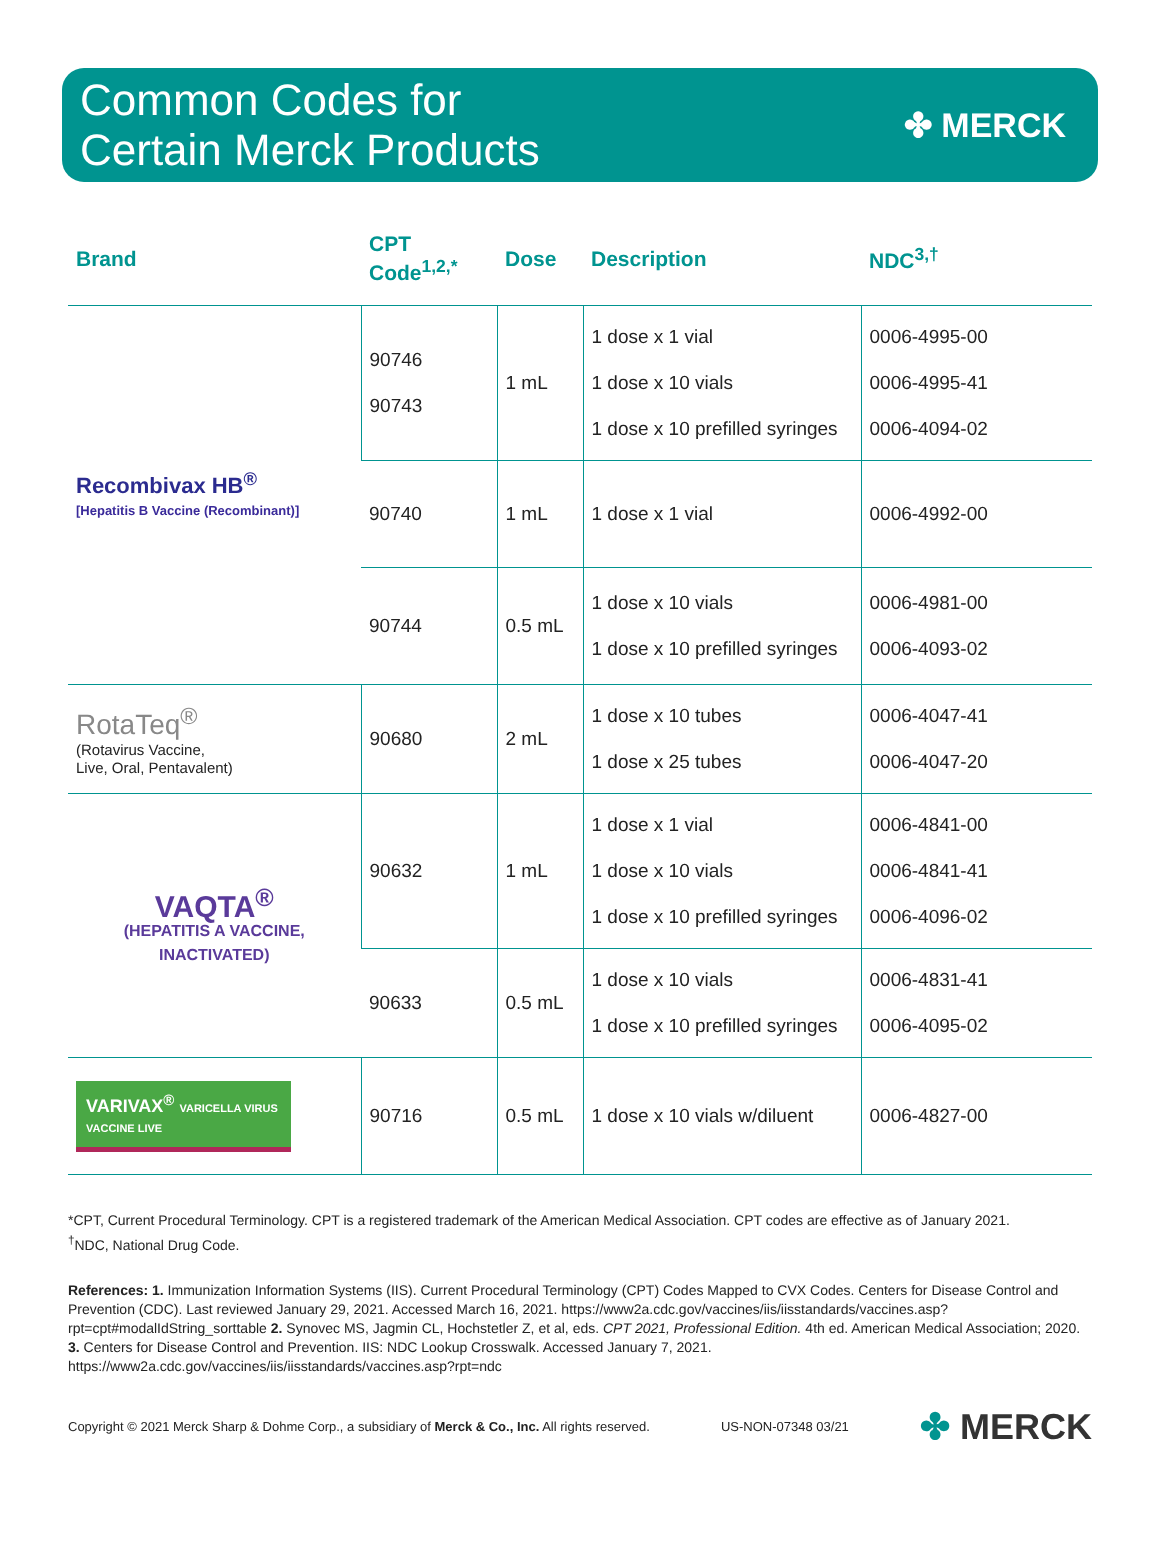Common Codes for
Certain Merck Products
✤ MERCK
| Brand | CPT Code<sup>1,2,*</sup> | Dose | Description | NDC<sup>3,†</sup> |
| --- | --- | --- | --- | --- |
| Recombivax HB<sup>®</sup> [Hepatitis B Vaccine (Recombinant)] | 90746 90743 | 1 mL | 1 dose x 1 vial 1 dose x 10 vials 1 dose x 10 prefilled syringes | 0006-4995-00 0006-4995-41 0006-4094-02 |
| | 90740 | 1 mL | 1 dose x 1 vial | 0006-4992-00 |
| | 90744 | 0.5 mL | 1 dose x 10 vials 1 dose x 10 prefilled syringes | 0006-4981-00 0006-4093-02 |
| RotaTeq<sup>®</sup> (Rotavirus Vaccine, Live, Oral, Pentavalent) | 90680 | 2 mL | 1 dose x 10 tubes 1 dose x 25 tubes | 0006-4047-41 0006-4047-20 |
| VAQTA<sup>®</sup> (HEPATITIS A VACCINE, INACTIVATED) | 90632 | 1 mL | 1 dose x 1 vial 1 dose x 10 vials 1 dose x 10 prefilled syringes | 0006-4841-00 0006-4841-41 0006-4096-02 |
| | 90633 | 0.5 mL | 1 dose x 10 vials 1 dose x 10 prefilled syringes | 0006-4831-41 0006-4095-02 |
| VARIVAX<sup>®</sup> VARICELLA VIRUS VACCINE LIVE | 90716 | 0.5 mL | 1 dose x 10 vials w/diluent | 0006-4827-00 |
*CPT, Current Procedural Terminology. CPT is a registered trademark of the American Medical Association. CPT codes are effective as of January 2021.
<sup>†</sup> NDC, National Drug Code.
References: 1. Immunization Information Systems (IIS). Current Procedural Terminology (CPT) Codes Mapped to CVX Codes. Centers for Disease Control and Prevention (CDC). Last reviewed January 29, 2021. Accessed March 16, 2021. https://www2a.cdc.gov/vaccines/iis/iisstandards/vaccines.asp?rpt=cpt#modalIdString_sorttable 2. Synovec MS, Jagmin CL, Hochstetler Z, et al, eds. CPT 2021, Professional Edition. 4th ed. American Medical Association; 2020. 3. Centers for Disease Control and Prevention. IIS: NDC Lookup Crosswalk. Accessed January 7, 2021. https://www2a.cdc.gov/vaccines/iis/iisstandards/vaccines.asp?rpt=ndc
Copyright © 2021 Merck Sharp & Dohme Corp., a subsidiary of Merck & Co., Inc. All rights reserved. US-NON-07348 03/21 ✤ MERCK